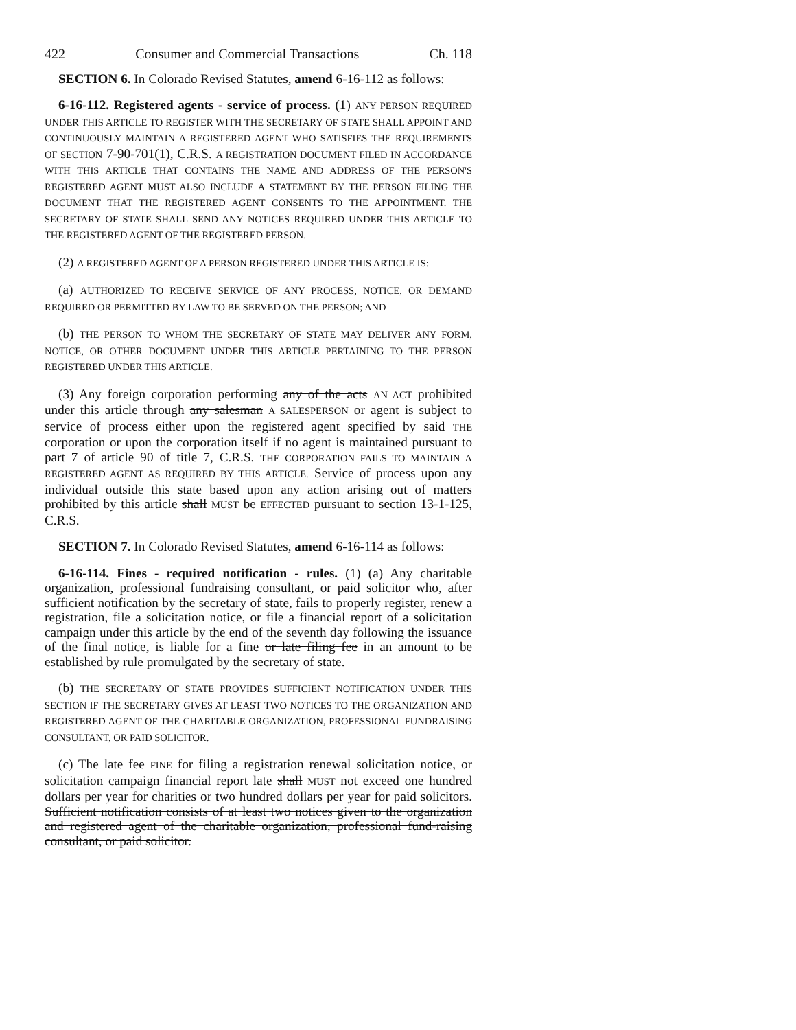422 Consumer and Commercial Transactions Ch. 118
SECTION 6. In Colorado Revised Statutes, amend 6-16-112 as follows:
6-16-112. Registered agents - service of process. (1) ANY PERSON REQUIRED UNDER THIS ARTICLE TO REGISTER WITH THE SECRETARY OF STATE SHALL APPOINT AND CONTINUOUSLY MAINTAIN A REGISTERED AGENT WHO SATISFIES THE REQUIREMENTS OF SECTION 7-90-701(1), C.R.S. A REGISTRATION DOCUMENT FILED IN ACCORDANCE WITH THIS ARTICLE THAT CONTAINS THE NAME AND ADDRESS OF THE PERSON'S REGISTERED AGENT MUST ALSO INCLUDE A STATEMENT BY THE PERSON FILING THE DOCUMENT THAT THE REGISTERED AGENT CONSENTS TO THE APPOINTMENT. THE SECRETARY OF STATE SHALL SEND ANY NOTICES REQUIRED UNDER THIS ARTICLE TO THE REGISTERED AGENT OF THE REGISTERED PERSON.
(2) A REGISTERED AGENT OF A PERSON REGISTERED UNDER THIS ARTICLE IS:
(a) AUTHORIZED TO RECEIVE SERVICE OF ANY PROCESS, NOTICE, OR DEMAND REQUIRED OR PERMITTED BY LAW TO BE SERVED ON THE PERSON; AND
(b) THE PERSON TO WHOM THE SECRETARY OF STATE MAY DELIVER ANY FORM, NOTICE, OR OTHER DOCUMENT UNDER THIS ARTICLE PERTAINING TO THE PERSON REGISTERED UNDER THIS ARTICLE.
(3) Any foreign corporation performing any of the acts AN ACT prohibited under this article through any salesman A SALESPERSON or agent is subject to service of process either upon the registered agent specified by said THE corporation or upon the corporation itself if no agent is maintained pursuant to part 7 of article 90 of title 7, C.R.S. THE CORPORATION FAILS TO MAINTAIN A REGISTERED AGENT AS REQUIRED BY THIS ARTICLE. Service of process upon any individual outside this state based upon any action arising out of matters prohibited by this article shall MUST be EFFECTED pursuant to section 13-1-125, C.R.S.
SECTION 7. In Colorado Revised Statutes, amend 6-16-114 as follows:
6-16-114. Fines - required notification - rules. (1) (a) Any charitable organization, professional fundraising consultant, or paid solicitor who, after sufficient notification by the secretary of state, fails to properly register, renew a registration, file a solicitation notice, or file a financial report of a solicitation campaign under this article by the end of the seventh day following the issuance of the final notice, is liable for a fine or late filing fee in an amount to be established by rule promulgated by the secretary of state.
(b) THE SECRETARY OF STATE PROVIDES SUFFICIENT NOTIFICATION UNDER THIS SECTION IF THE SECRETARY GIVES AT LEAST TWO NOTICES TO THE ORGANIZATION AND REGISTERED AGENT OF THE CHARITABLE ORGANIZATION, PROFESSIONAL FUNDRAISING CONSULTANT, OR PAID SOLICITOR.
(c) The late fee FINE for filing a registration renewal solicitation notice, or solicitation campaign financial report late shall MUST not exceed one hundred dollars per year for charities or two hundred dollars per year for paid solicitors. Sufficient notification consists of at least two notices given to the organization and registered agent of the charitable organization, professional fund-raising consultant, or paid solicitor.